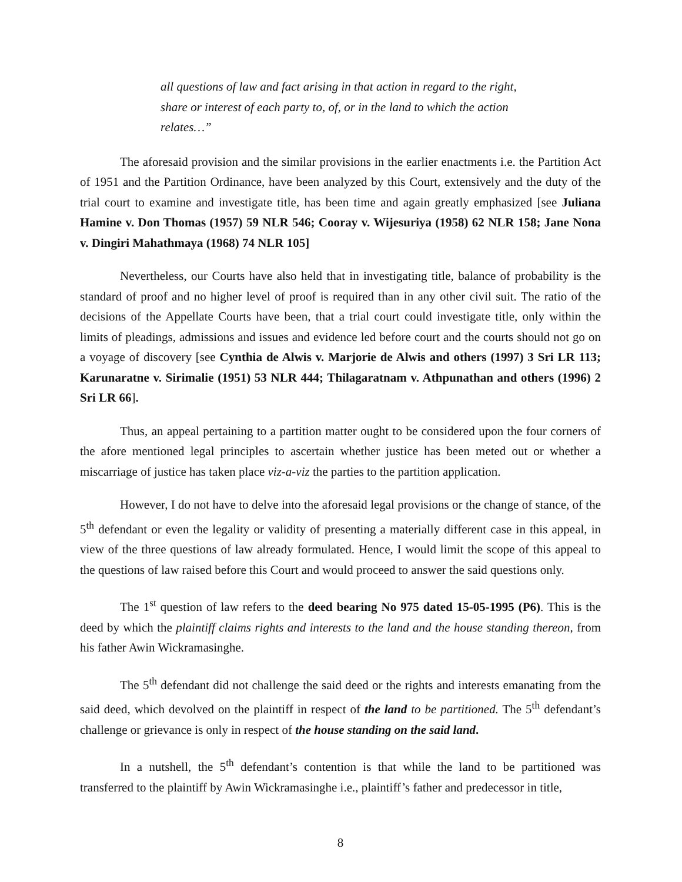all questions of law and fact arising in that action in regard to the right, share or interest of each party to, of, or in the land to which the action relates…”
The aforesaid provision and the similar provisions in the earlier enactments i.e. the Partition Act of 1951 and the Partition Ordinance, have been analyzed by this Court, extensively and the duty of the trial court to examine and investigate title, has been time and again greatly emphasized [see Juliana Hamine v. Don Thomas (1957) 59 NLR 546; Cooray v. Wijesuriya (1958) 62 NLR 158; Jane Nona v. Dingiri Mahathmaya (1968) 74 NLR 105]
Nevertheless, our Courts have also held that in investigating title, balance of probability is the standard of proof and no higher level of proof is required than in any other civil suit. The ratio of the decisions of the Appellate Courts have been, that a trial court could investigate title, only within the limits of pleadings, admissions and issues and evidence led before court and the courts should not go on a voyage of discovery [see Cynthia de Alwis v. Marjorie de Alwis and others (1997) 3 Sri LR 113; Karunaratne v. Sirimalie (1951) 53 NLR 444; Thilagaratnam v. Athpunathan and others (1996) 2 Sri LR 66].
Thus, an appeal pertaining to a partition matter ought to be considered upon the four corners of the afore mentioned legal principles to ascertain whether justice has been meted out or whether a miscarriage of justice has taken place viz-a-viz the parties to the partition application.
However, I do not have to delve into the aforesaid legal provisions or the change of stance, of the 5<sup>th</sup> defendant or even the legality or validity of presenting a materially different case in this appeal, in view of the three questions of law already formulated. Hence, I would limit the scope of this appeal to the questions of law raised before this Court and would proceed to answer the said questions only.
The 1<sup>st</sup> question of law refers to the deed bearing No 975 dated 15-05-1995 (P6). This is the deed by which the plaintiff claims rights and interests to the land and the house standing thereon, from his father Awin Wickramasinghe.
The 5<sup>th</sup> defendant did not challenge the said deed or the rights and interests emanating from the said deed, which devolved on the plaintiff in respect of the land to be partitioned. The 5<sup>th</sup> defendant’s challenge or grievance is only in respect of the house standing on the said land.
In a nutshell, the 5<sup>th</sup> defendant’s contention is that while the land to be partitioned was transferred to the plaintiff by Awin Wickramasinghe i.e., plaintiff’s father and predecessor in title,
8